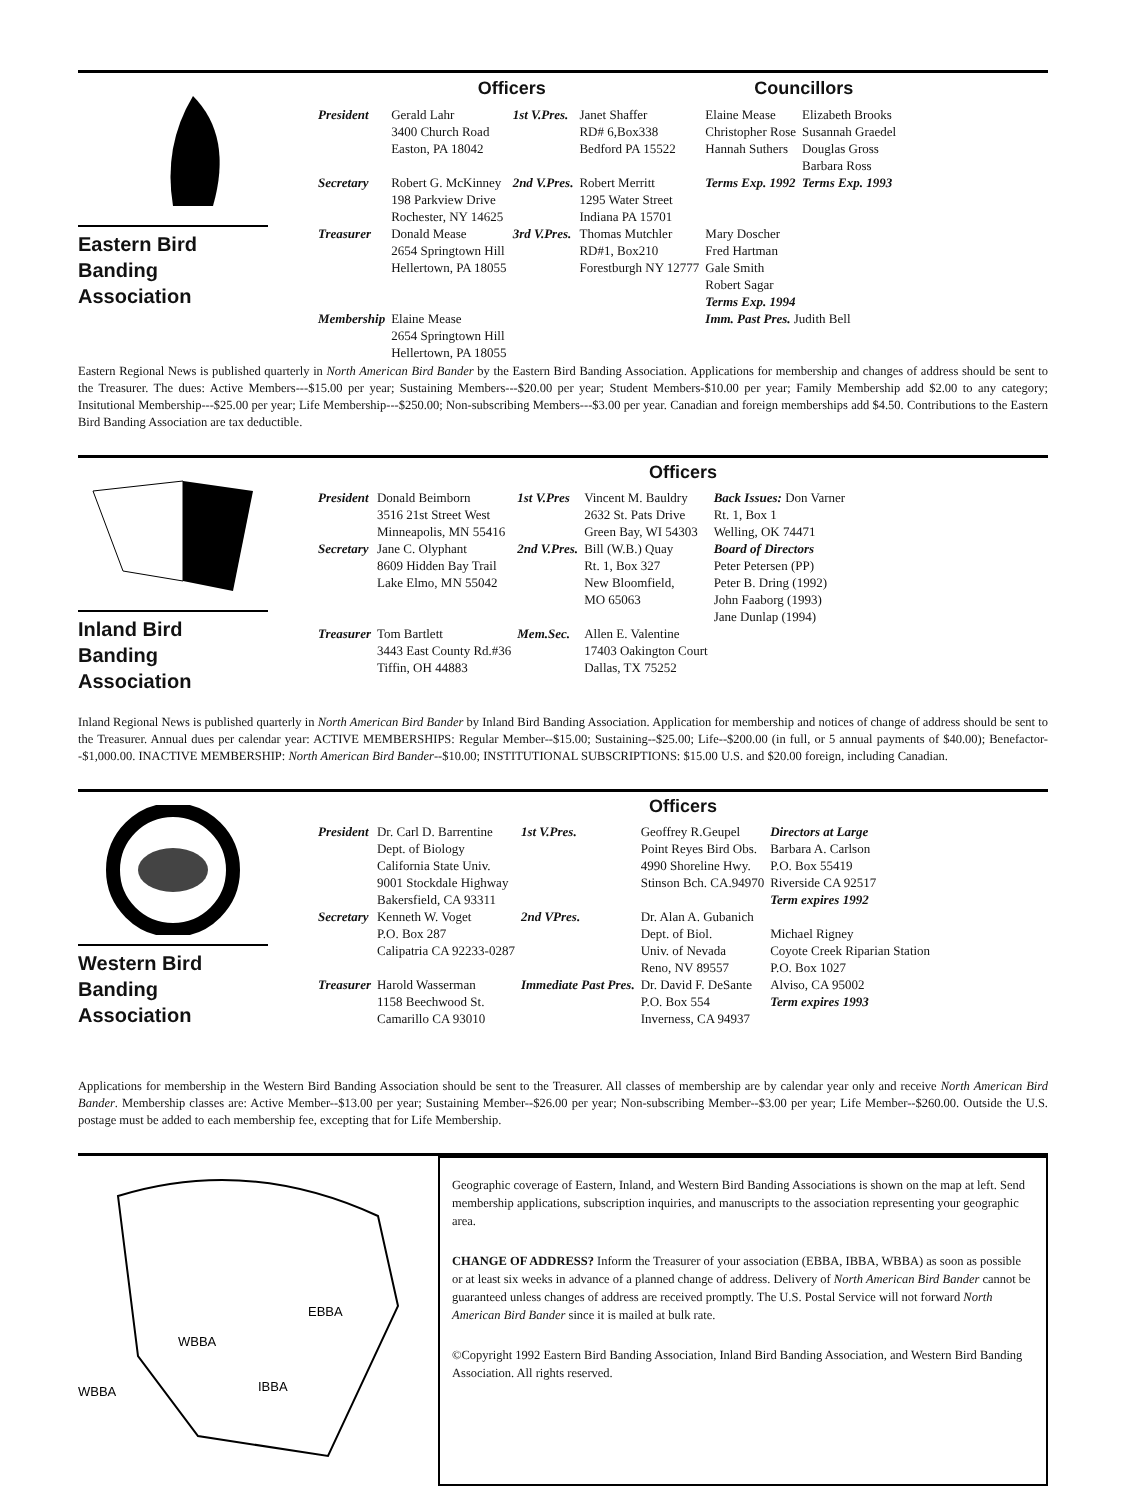Eastern Bird
Banding Association
| Officers | | | | Councillors | |
| --- | --- | --- | --- | --- | --- |
| President | Gerald Lahr 3400 Church Road Easton, PA 18042 | 1st V.Pres. | Janet Shaffer RD# 6,Box338 Bedford PA 15522 | Elaine Mease Christopher Rose Hannah Suthers | Elizabeth Brooks Susannah Graedel Douglas Gross Barbara Ross |
| Secretary | Robert G. McKinney 198 Parkview Drive Rochester, NY 14625 | 2nd V.Pres. | Robert Merritt 1295 Water Street Indiana PA 15701 | Terms Exp. 1992 | Terms Exp. 1993 |
| Treasurer | Donald Mease 2654 Springtown Hill Hellertown, PA 18055 | 3rd V.Pres. | Thomas Mutchler RD#1, Box210 Forestburgh NY 12777 | Mary Doscher Fred Hartman Gale Smith Robert Sagar Terms Exp. 1994 | |
| Membership | Elaine Mease 2654 Springtown Hill Hellertown, PA 18055 | | | Imm. Past Pres. Judith Bell | |
Eastern Regional News is published quarterly in North American Bird Bander by the Eastern Bird Banding Association. Applications for membership and changes of address should be sent to the Treasurer. The dues: Active Members---$15.00 per year; Sustaining Members---$20.00 per year; Student Members-$10.00 per year; Family Membership add $2.00 to any category; Insitutional Membership---$25.00 per year; Life Membership---$250.00; Non-subscribing Members---$3.00 per year. Canadian and foreign memberships add $4.50. Contributions to the Eastern Bird Banding Association are tax deductible.
Inland Bird
Banding Association
Officers
| President | Donald Beimborn 3516 21st Street West Minneapolis, MN 55416 | 1st V.Pres | Vincent M. Bauldry 2632 St. Pats Drive Green Bay, WI 54303 | Back Issues: Don Varner Rt. 1, Box 1 Welling, OK 74471 |
| Secretary | Jane C. Olyphant 8609 Hidden Bay Trail Lake Elmo, MN 55042 | 2nd V.Pres. | Bill (W.B.) Quay Rt. 1, Box 327 New Bloomfield, MO 65063 | Board of Directors Peter Petersen (PP) Peter B. Dring (1992) John Faaborg (1993) Jane Dunlap (1994) |
| Treasurer | Tom Bartlett 3443 East County Rd.#36 Tiffin, OH 44883 | Mem.Sec. | Allen E. Valentine 17403 Oakington Court Dallas, TX 75252 | |
Inland Regional News is published quarterly in North American Bird Bander by Inland Bird Banding Association. Application for membership and notices of change of address should be sent to the Treasurer. Annual dues per calendar year: ACTIVE MEMBERSHIPS: Regular Member--$15.00; Sustaining--$25.00; Life--$200.00 (in full, or 5 annual payments of $40.00); Benefactor--$1,000.00. INACTIVE MEMBERSHIP: North American Bird Bander--$10.00; INSTITUTIONAL SUBSCRIPTIONS: $15.00 U.S. and $20.00 foreign, including Canadian.
Western Bird
Banding Association
Officers
| President | Dr. Carl D. Barrentine Dept. of Biology California State Univ. 9001 Stockdale Highway Bakersfield, CA 93311 | 1st V.Pres. | Geoffrey R.Geupel Point Reyes Bird Obs. 4990 Shoreline Hwy. Stinson Bch. CA.94970 | Directors at Large Barbara A. Carlson P.O. Box 55419 Riverside CA 92517 Term expires 1992 |
| Secretary | Kenneth W. Voget P.O. Box 287 Calipatria CA 92233-0287 | 2nd VPres. | Dr. Alan A. Gubanich Dept. of Biol. Univ. of Nevada Reno, NV 89557 | Michael Rigney Coyote Creek Riparian Station P.O. Box 1027 Alviso, CA 95002 Term expires 1993 |
| Treasurer | Harold Wasserman 1158 Beechwood St. Camarillo CA 93010 | Immediate Past Pres. | Dr. David F. DeSante P.O. Box 554 Inverness, CA 94937 | |
Applications for membership in the Western Bird Banding Association should be sent to the Treasurer. All classes of membership are by calendar year only and receive North American Bird Bander. Membership classes are: Active Member--$13.00 per year; Sustaining Member--$26.00 per year; Non-subscribing Member--$3.00 per year; Life Member--$260.00. Outside the U.S. postage must be added to each membership fee, excepting that for Life Membership.
WBBA
EBBA
IBBA
WBBA
Geographic coverage of Eastern, Inland, and Western Bird Banding Associations is shown on the map at left. Send membership applications, subscription inquiries, and manuscripts to the association representing your geographic area.
CHANGE OF ADDRESS? Inform the Treasurer of your association (EBBA, IBBA, WBBA) as soon as possible or at least six weeks in advance of a planned change of address. Delivery of North American Bird Bander cannot be guaranteed unless changes of address are received promptly. The U.S. Postal Service will not forward North American Bird Bander since it is mailed at bulk rate.
©Copyright 1992 Eastern Bird Banding Association, Inland Bird Banding Association, and Western Bird Banding Association. All rights reserved.